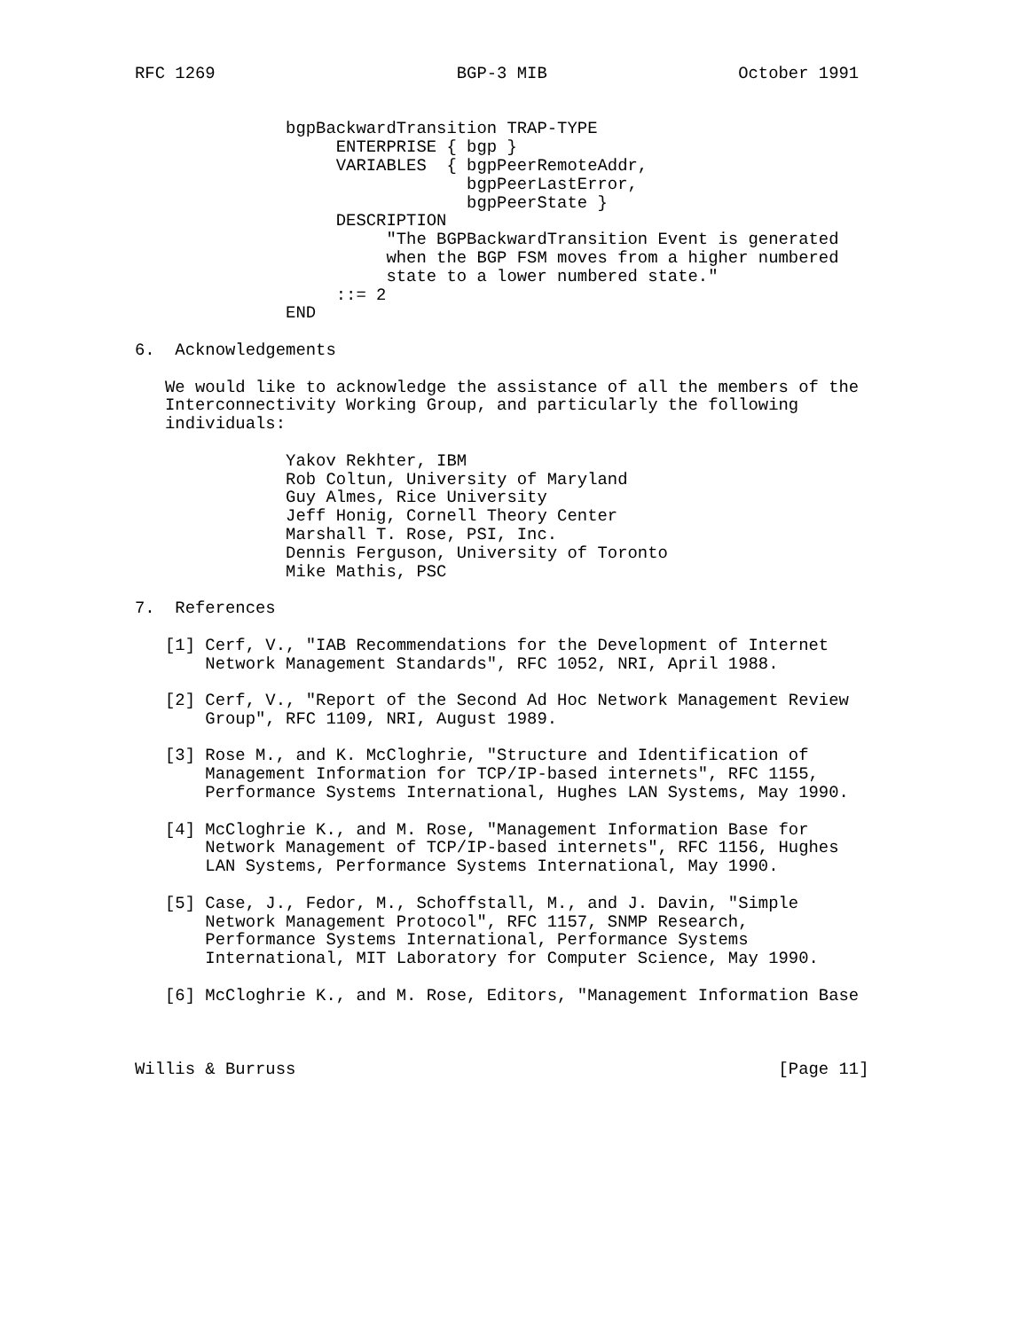RFC 1269                        BGP-3 MIB                   October 1991


               bgpBackwardTransition TRAP-TYPE
                    ENTERPRISE { bgp }
                    VARIABLES  { bgpPeerRemoteAddr,
                                 bgpPeerLastError,
                                 bgpPeerState }
                    DESCRIPTION
                         "The BGPBackwardTransition Event is generated
                         when the BGP FSM moves from a higher numbered
                         state to a lower numbered state."
                    ::= 2
               END

6.  Acknowledgements

   We would like to acknowledge the assistance of all the members of the
   Interconnectivity Working Group, and particularly the following
   individuals:

               Yakov Rekhter, IBM
               Rob Coltun, University of Maryland
               Guy Almes, Rice University
               Jeff Honig, Cornell Theory Center
               Marshall T. Rose, PSI, Inc.
               Dennis Ferguson, University of Toronto
               Mike Mathis, PSC

7.  References

   [1] Cerf, V., "IAB Recommendations for the Development of Internet
       Network Management Standards", RFC 1052, NRI, April 1988.

   [2] Cerf, V., "Report of the Second Ad Hoc Network Management Review
       Group", RFC 1109, NRI, August 1989.

   [3] Rose M., and K. McCloghrie, "Structure and Identification of
       Management Information for TCP/IP-based internets", RFC 1155,
       Performance Systems International, Hughes LAN Systems, May 1990.

   [4] McCloghrie K., and M. Rose, "Management Information Base for
       Network Management of TCP/IP-based internets", RFC 1156, Hughes
       LAN Systems, Performance Systems International, May 1990.

   [5] Case, J., Fedor, M., Schoffstall, M., and J. Davin, "Simple
       Network Management Protocol", RFC 1157, SNMP Research,
       Performance Systems International, Performance Systems
       International, MIT Laboratory for Computer Science, May 1990.

   [6] McCloghrie K., and M. Rose, Editors, "Management Information Base



Willis & Burruss                                                [Page 11]